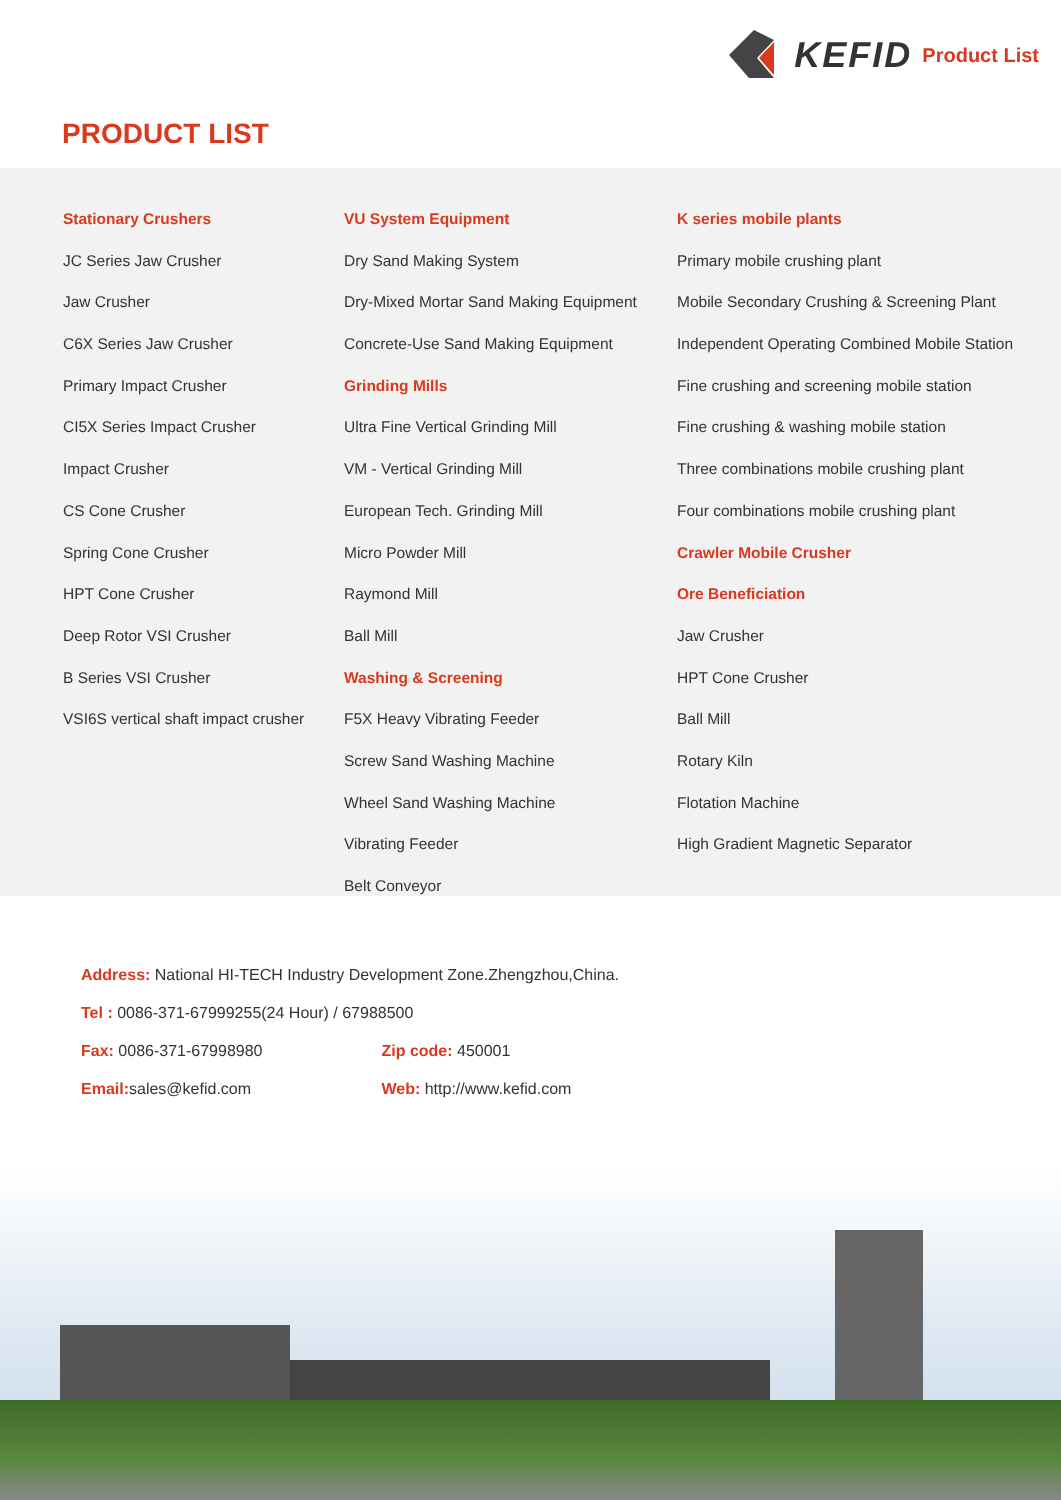KEFID Product List
PRODUCT LIST
Stationary Crushers
JC Series Jaw Crusher
Jaw Crusher
C6X Series Jaw Crusher
Primary Impact Crusher
CI5X Series Impact Crusher
Impact Crusher
CS Cone Crusher
Spring Cone Crusher
HPT Cone Crusher
Deep Rotor VSI Crusher
B Series VSI Crusher
VSI6S vertical shaft impact crusher
VU System Equipment
Dry Sand Making System
Dry-Mixed Mortar Sand Making Equipment
Concrete-Use Sand Making Equipment
Grinding Mills
Ultra Fine Vertical Grinding Mill
VM - Vertical Grinding Mill
European Tech. Grinding Mill
Micro Powder Mill
Raymond Mill
Ball Mill
Washing & Screening
F5X Heavy Vibrating Feeder
Screw Sand Washing Machine
Wheel Sand Washing Machine
Vibrating Feeder
Belt Conveyor
K series mobile plants
Primary mobile crushing plant
Mobile Secondary Crushing & Screening Plant
Independent Operating Combined Mobile Station
Fine crushing and screening mobile station
Fine crushing & washing mobile station
Three combinations mobile crushing plant
Four combinations mobile crushing plant
Crawler Mobile Crusher
Ore Beneficiation
Jaw Crusher
HPT Cone Crusher
Ball Mill
Rotary Kiln
Flotation Machine
High Gradient Magnetic Separator
Address: National HI-TECH Industry Development Zone.Zhengzhou,China.
Tel : 0086-371-67999255(24 Hour) / 67988500
Fax: 0086-371-67998980 Zip code: 450001
Email: sales@kefid.com Web: http://www.kefid.com